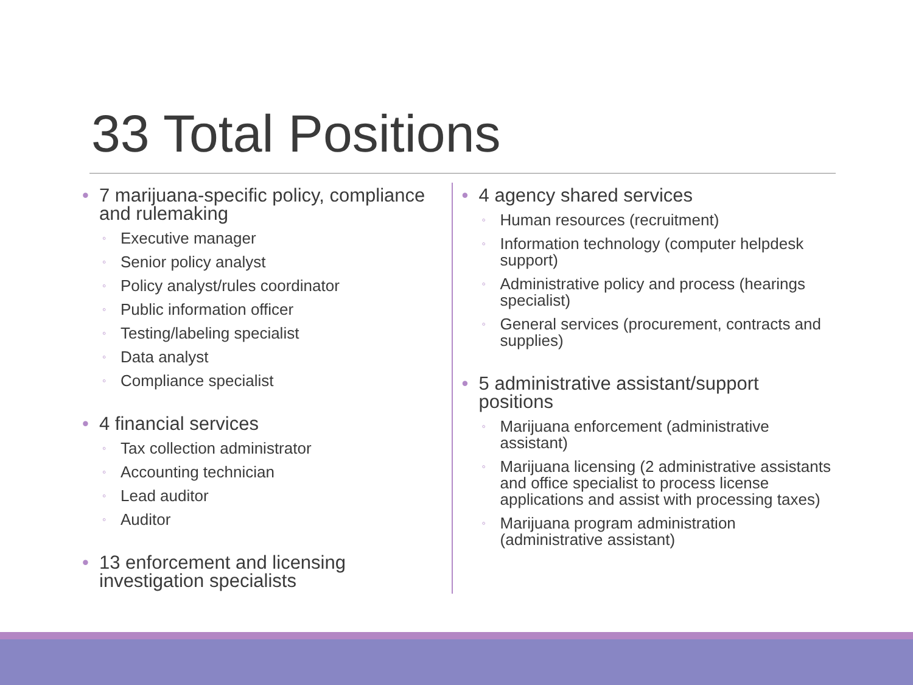33 Total Positions
7 marijuana-specific policy, compliance and rulemaking
Executive manager
Senior policy analyst
Policy analyst/rules coordinator
Public information officer
Testing/labeling specialist
Data analyst
Compliance specialist
4 financial services
Tax collection administrator
Accounting technician
Lead auditor
Auditor
13 enforcement and licensing investigation specialists
4 agency shared services
Human resources (recruitment)
Information technology (computer helpdesk support)
Administrative policy and process (hearings specialist)
General services (procurement, contracts and supplies)
5 administrative assistant/support positions
Marijuana enforcement (administrative assistant)
Marijuana licensing (2 administrative assistants and office specialist to process license applications and assist with processing taxes)
Marijuana program administration (administrative assistant)